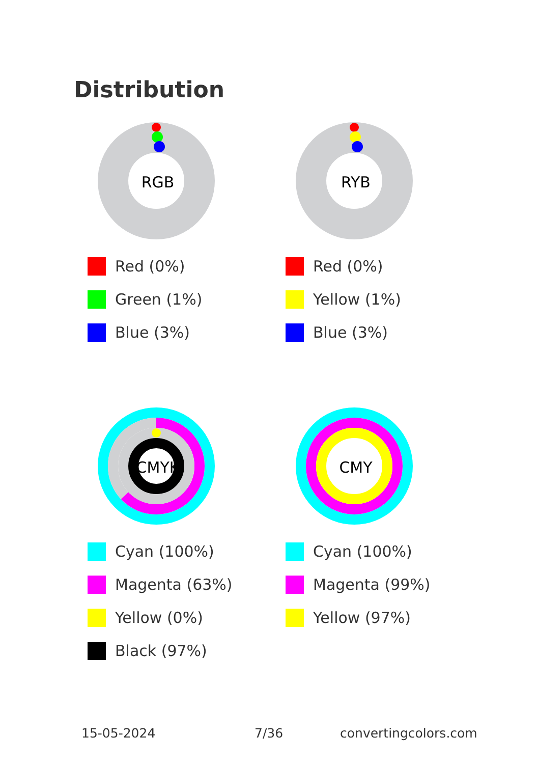Distribution
RGB
Red (0%)
Green (1%)
Blue (3%)
RYB
Red (0%)
Yellow (1%)
Blue (3%)
CMYK
Cyan (100%)
Magenta (63%)
Yellow (0%)
Black (97%)
CMY
Cyan (100%)
Magenta (99%)
Yellow (97%)
15-05-2024 7/36 convertingcolors.com